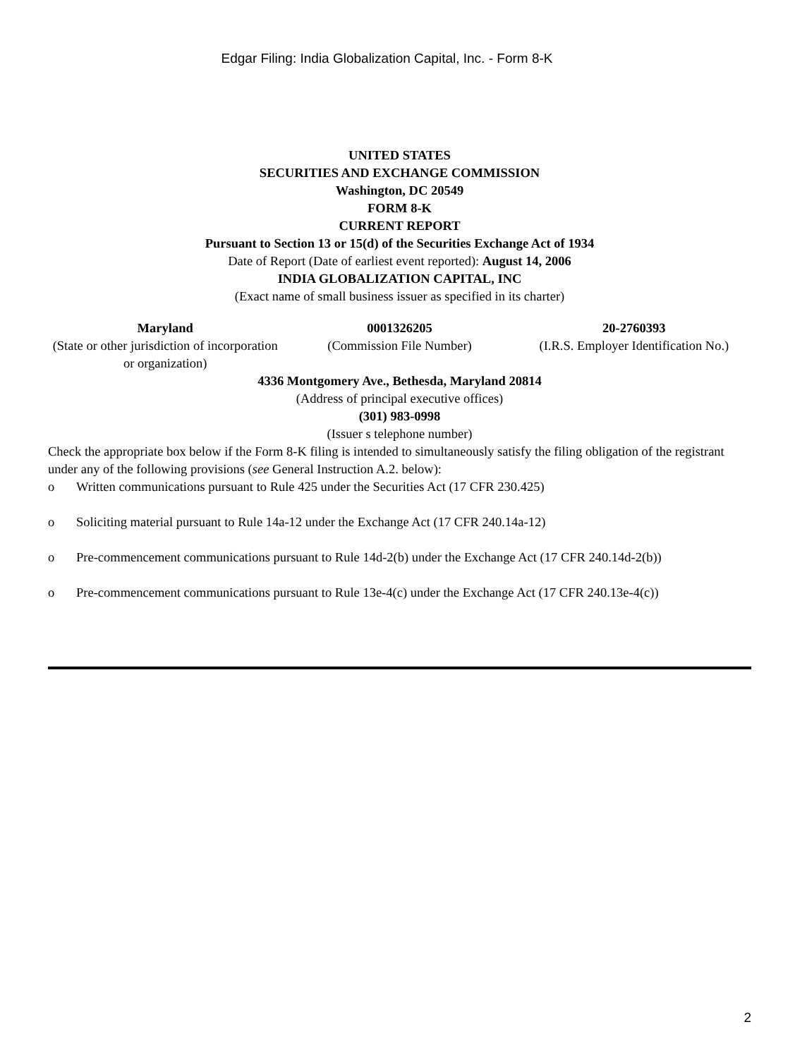Edgar Filing: India Globalization Capital, Inc. - Form 8-K
UNITED STATES
SECURITIES AND EXCHANGE COMMISSION
Washington, DC 20549
FORM 8-K
CURRENT REPORT
Pursuant to Section 13 or 15(d) of the Securities Exchange Act of 1934
Date of Report (Date of earliest event reported): August 14, 2006
INDIA GLOBALIZATION CAPITAL, INC
(Exact name of small business issuer as specified in its charter)
| Maryland (State or other jurisdiction of incorporation or organization) | 0001326205 (Commission File Number) | 20-2760393 (I.R.S. Employer Identification No.) |
4336 Montgomery Ave., Bethesda, Maryland 20814
(Address of principal executive offices)
(301) 983-0998
(Issuer s telephone number)
Check the appropriate box below if the Form 8-K filing is intended to simultaneously satisfy the filing obligation of the registrant under any of the following provisions (see General Instruction A.2. below):
o Written communications pursuant to Rule 425 under the Securities Act (17 CFR 230.425)
o Soliciting material pursuant to Rule 14a-12 under the Exchange Act (17 CFR 240.14a-12)
o Pre-commencement communications pursuant to Rule 14d-2(b) under the Exchange Act (17 CFR 240.14d-2(b))
o Pre-commencement communications pursuant to Rule 13e-4(c) under the Exchange Act (17 CFR 240.13e-4(c))
2